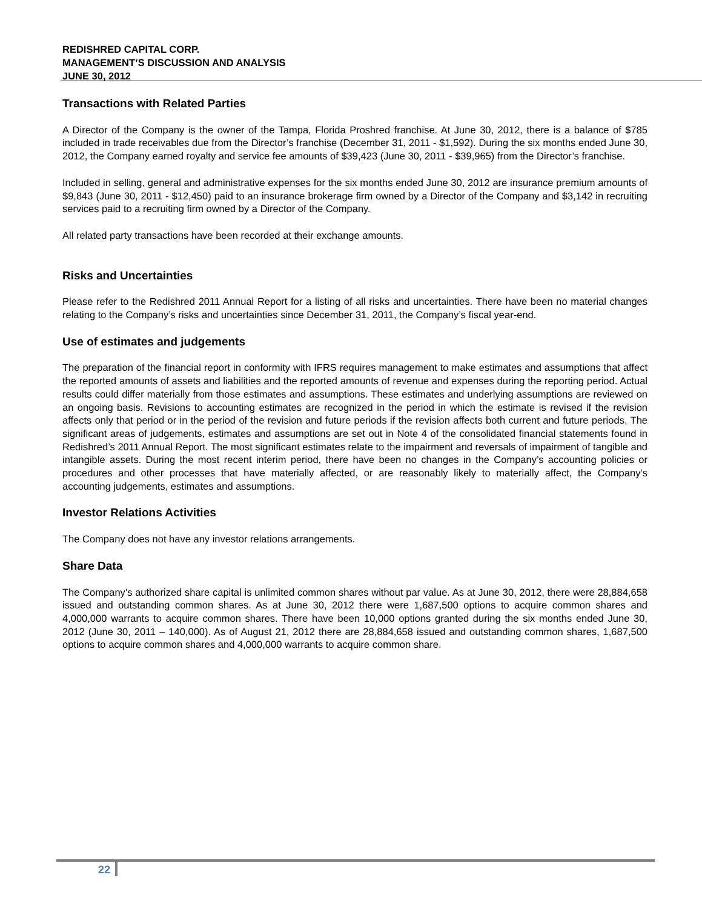REDISHRED CAPITAL CORP.
MANAGEMENT’S DISCUSSION AND ANALYSIS
JUNE 30, 2012
Transactions with Related Parties
A Director of the Company is the owner of the Tampa, Florida Proshred franchise. At June 30, 2012, there is a balance of $785 included in trade receivables due from the Director’s franchise (December 31, 2011 - $1,592). During the six months ended June 30, 2012, the Company earned royalty and service fee amounts of $39,423 (June 30, 2011 - $39,965) from the Director’s franchise.
Included in selling, general and administrative expenses for the six months ended June 30, 2012 are insurance premium amounts of $9,843 (June 30, 2011 - $12,450) paid to an insurance brokerage firm owned by a Director of the Company and $3,142 in recruiting services paid to a recruiting firm owned by a Director of the Company.
All related party transactions have been recorded at their exchange amounts.
Risks and Uncertainties
Please refer to the Redishred 2011 Annual Report for a listing of all risks and uncertainties. There have been no material changes relating to the Company’s risks and uncertainties since December 31, 2011, the Company’s fiscal year-end.
Use of estimates and judgements
The preparation of the financial report in conformity with IFRS requires management to make estimates and assumptions that affect the reported amounts of assets and liabilities and the reported amounts of revenue and expenses during the reporting period. Actual results could differ materially from those estimates and assumptions. These estimates and underlying assumptions are reviewed on an ongoing basis. Revisions to accounting estimates are recognized in the period in which the estimate is revised if the revision affects only that period or in the period of the revision and future periods if the revision affects both current and future periods. The significant areas of judgements, estimates and assumptions are set out in Note 4 of the consolidated financial statements found in Redishred’s 2011 Annual Report. The most significant estimates relate to the impairment and reversals of impairment of tangible and intangible assets. During the most recent interim period, there have been no changes in the Company’s accounting policies or procedures and other processes that have materially affected, or are reasonably likely to materially affect, the Company’s accounting judgements, estimates and assumptions.
Investor Relations Activities
The Company does not have any investor relations arrangements.
Share Data
The Company’s authorized share capital is unlimited common shares without par value. As at June 30, 2012, there were 28,884,658 issued and outstanding common shares. As at June 30, 2012 there were 1,687,500 options to acquire common shares and 4,000,000 warrants to acquire common shares. There have been 10,000 options granted during the six months ended June 30, 2012 (June 30, 2011 – 140,000). As of August 21, 2012 there are 28,884,658 issued and outstanding common shares, 1,687,500 options to acquire common shares and 4,000,000 warrants to acquire common share.
22